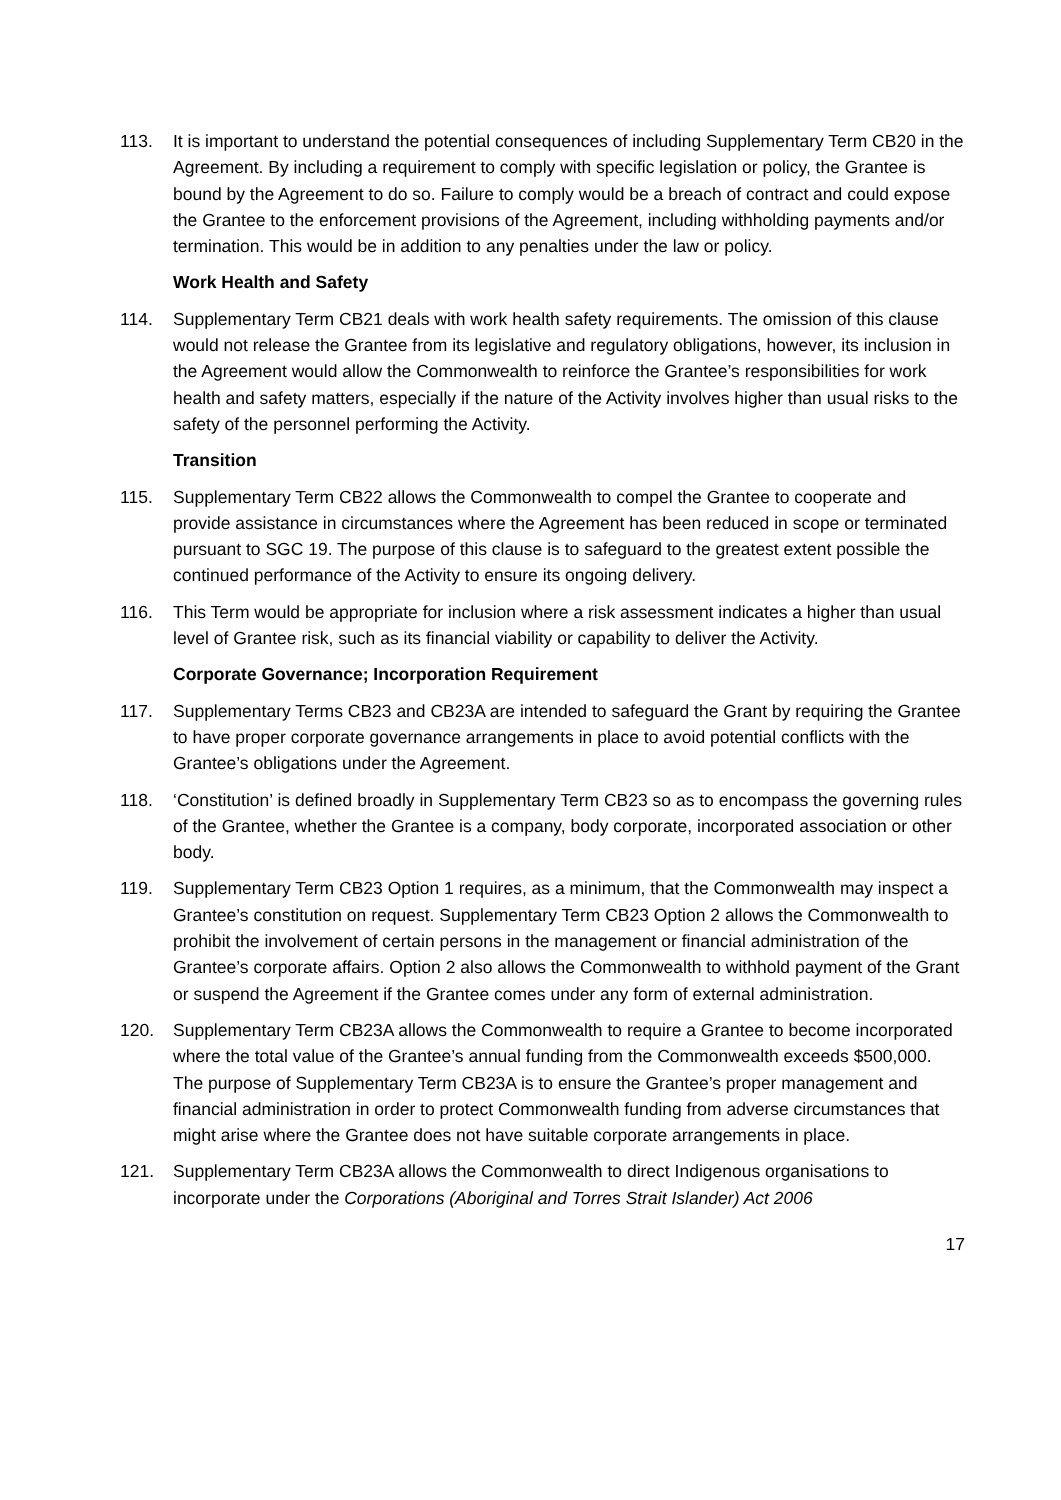113. It is important to understand the potential consequences of including Supplementary Term CB20 in the Agreement. By including a requirement to comply with specific legislation or policy, the Grantee is bound by the Agreement to do so. Failure to comply would be a breach of contract and could expose the Grantee to the enforcement provisions of the Agreement, including withholding payments and/or termination. This would be in addition to any penalties under the law or policy.
Work Health and Safety
114. Supplementary Term CB21 deals with work health safety requirements. The omission of this clause would not release the Grantee from its legislative and regulatory obligations, however, its inclusion in the Agreement would allow the Commonwealth to reinforce the Grantee’s responsibilities for work health and safety matters, especially if the nature of the Activity involves higher than usual risks to the safety of the personnel performing the Activity.
Transition
115. Supplementary Term CB22 allows the Commonwealth to compel the Grantee to cooperate and provide assistance in circumstances where the Agreement has been reduced in scope or terminated pursuant to SGC 19. The purpose of this clause is to safeguard to the greatest extent possible the continued performance of the Activity to ensure its ongoing delivery.
116. This Term would be appropriate for inclusion where a risk assessment indicates a higher than usual level of Grantee risk, such as its financial viability or capability to deliver the Activity.
Corporate Governance; Incorporation Requirement
117. Supplementary Terms CB23 and CB23A are intended to safeguard the Grant by requiring the Grantee to have proper corporate governance arrangements in place to avoid potential conflicts with the Grantee’s obligations under the Agreement.
118. ‘Constitution’ is defined broadly in Supplementary Term CB23 so as to encompass the governing rules of the Grantee, whether the Grantee is a company, body corporate, incorporated association or other body.
119. Supplementary Term CB23 Option 1 requires, as a minimum, that the Commonwealth may inspect a Grantee’s constitution on request. Supplementary Term CB23 Option 2 allows the Commonwealth to prohibit the involvement of certain persons in the management or financial administration of the Grantee’s corporate affairs. Option 2 also allows the Commonwealth to withhold payment of the Grant or suspend the Agreement if the Grantee comes under any form of external administration.
120. Supplementary Term CB23A allows the Commonwealth to require a Grantee to become incorporated where the total value of the Grantee’s annual funding from the Commonwealth exceeds $500,000. The purpose of Supplementary Term CB23A is to ensure the Grantee’s proper management and financial administration in order to protect Commonwealth funding from adverse circumstances that might arise where the Grantee does not have suitable corporate arrangements in place.
121. Supplementary Term CB23A allows the Commonwealth to direct Indigenous organisations to incorporate under the Corporations (Aboriginal and Torres Strait Islander) Act 2006
17